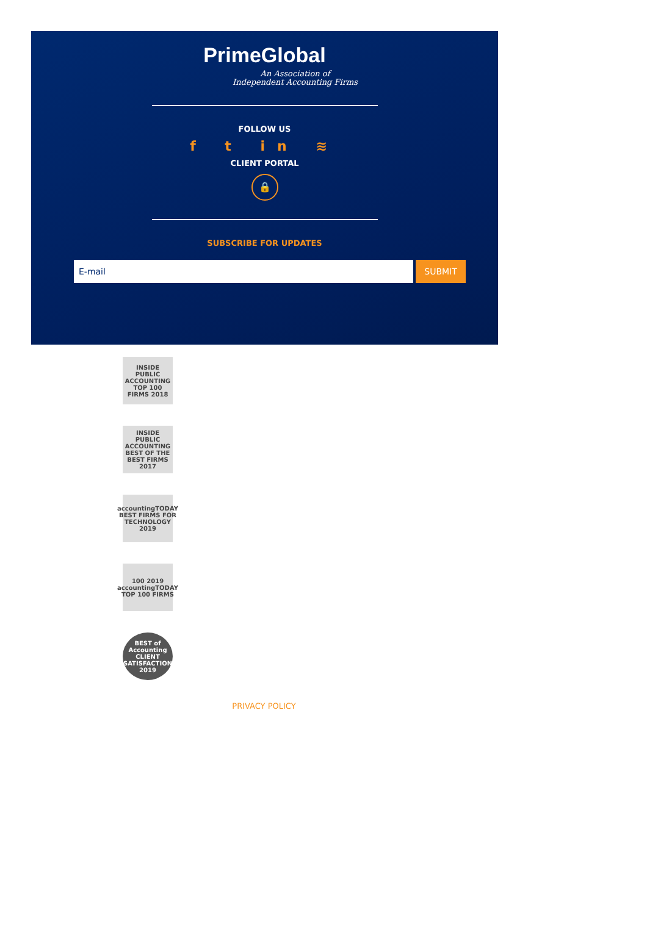PrimeGlobal
An Association of
Independent Accounting Firms
FOLLOW US
f t in ≋
CLIENT PORTAL
🔒
SUBSCRIBE FOR UPDATES
E-mail SUBMIT
INSIDE PUBLIC ACCOUNTING TOP 100 FIRMS 2018
INSIDE PUBLIC ACCOUNTING BEST OF THE BEST FIRMS 2017
accountingTODAY BEST FIRMS FOR TECHNOLOGY 2019
100 2019 accountingTODAY TOP 100 FIRMS
BEST of Accounting CLIENT SATISFACTION 2019
PRIVACY POLICY